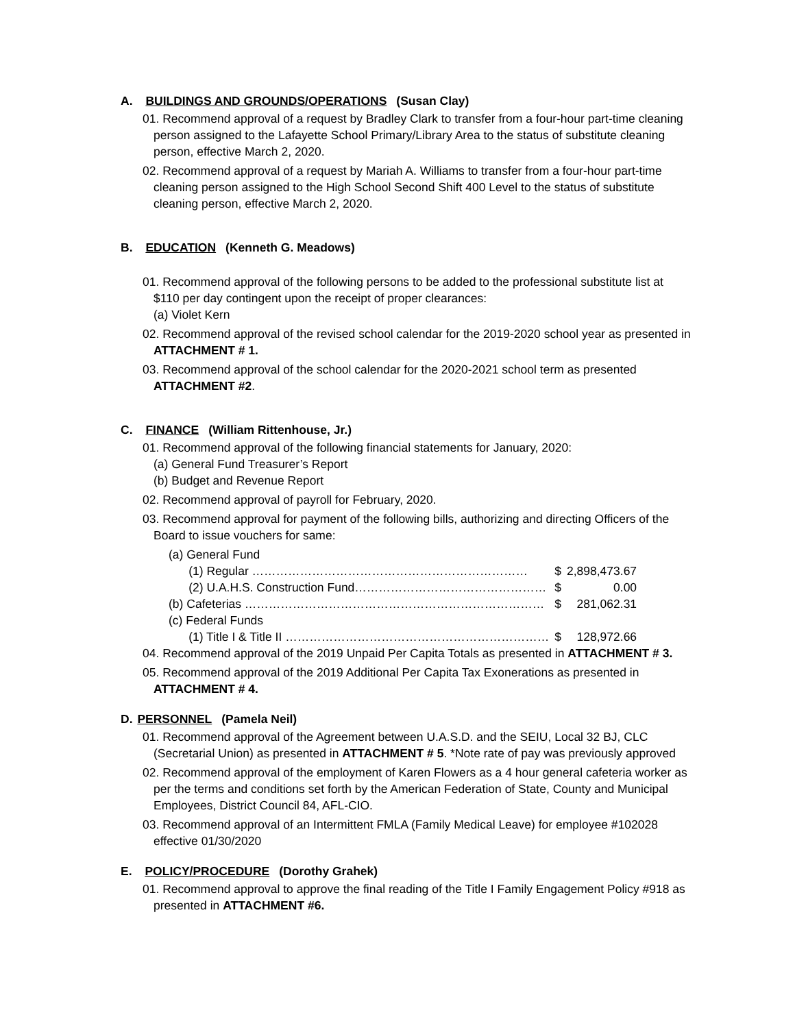A. BUILDINGS AND GROUNDS/OPERATIONS (Susan Clay)
01. Recommend approval of a request by Bradley Clark to transfer from a four-hour part-time cleaning person assigned to the Lafayette School Primary/Library Area to the status of substitute cleaning person, effective March 2, 2020.
02. Recommend approval of a request by Mariah A. Williams to transfer from a four-hour part-time cleaning person assigned to the High School Second Shift 400 Level to the status of substitute cleaning person, effective March 2, 2020.
B. EDUCATION (Kenneth G. Meadows)
01. Recommend approval of the following persons to be added to the professional substitute list at $110 per day contingent upon the receipt of proper clearances:
(a) Violet Kern
02. Recommend approval of the revised school calendar for the 2019-2020 school year as presented in ATTACHMENT # 1.
03. Recommend approval of the school calendar for the 2020-2021 school term as presented ATTACHMENT #2.
C. FINANCE (William Rittenhouse, Jr.)
01. Recommend approval of the following financial statements for January, 2020:
(a) General Fund Treasurer’s Report
(b) Budget and Revenue Report
02. Recommend approval of payroll for February, 2020.
03. Recommend approval for payment of the following bills, authorizing and directing Officers of the Board to issue vouchers for same:
| (a) General Fund | | |
| (1) Regular …………………………………………………………… | $ | 2,898,473.67 |
| (2) U.A.H.S. Construction Fund………………………………………… | $ | 0.00 |
| (b) Cafeterias ………………………………………………………………… | $ | 281,062.31 |
| (c) Federal Funds | | |
| (1) Title I & Title II ………………………………………………………… | $ | 128,972.66 |
04. Recommend approval of the 2019 Unpaid Per Capita Totals as presented in ATTACHMENT # 3.
05. Recommend approval of the 2019 Additional Per Capita Tax Exonerations as presented in ATTACHMENT # 4.
D. PERSONNEL (Pamela Neil)
01. Recommend approval of the Agreement between U.A.S.D. and the SEIU, Local 32 BJ, CLC (Secretarial Union) as presented in ATTACHMENT # 5. *Note rate of pay was previously approved
02. Recommend approval of the employment of Karen Flowers as a 4 hour general cafeteria worker as per the terms and conditions set forth by the American Federation of State, County and Municipal Employees, District Council 84, AFL-CIO.
03. Recommend approval of an Intermittent FMLA (Family Medical Leave) for employee #102028 effective 01/30/2020
E. POLICY/PROCEDURE (Dorothy Grahek)
01. Recommend approval to approve the final reading of the Title I Family Engagement Policy #918 as presented in ATTACHMENT #6.